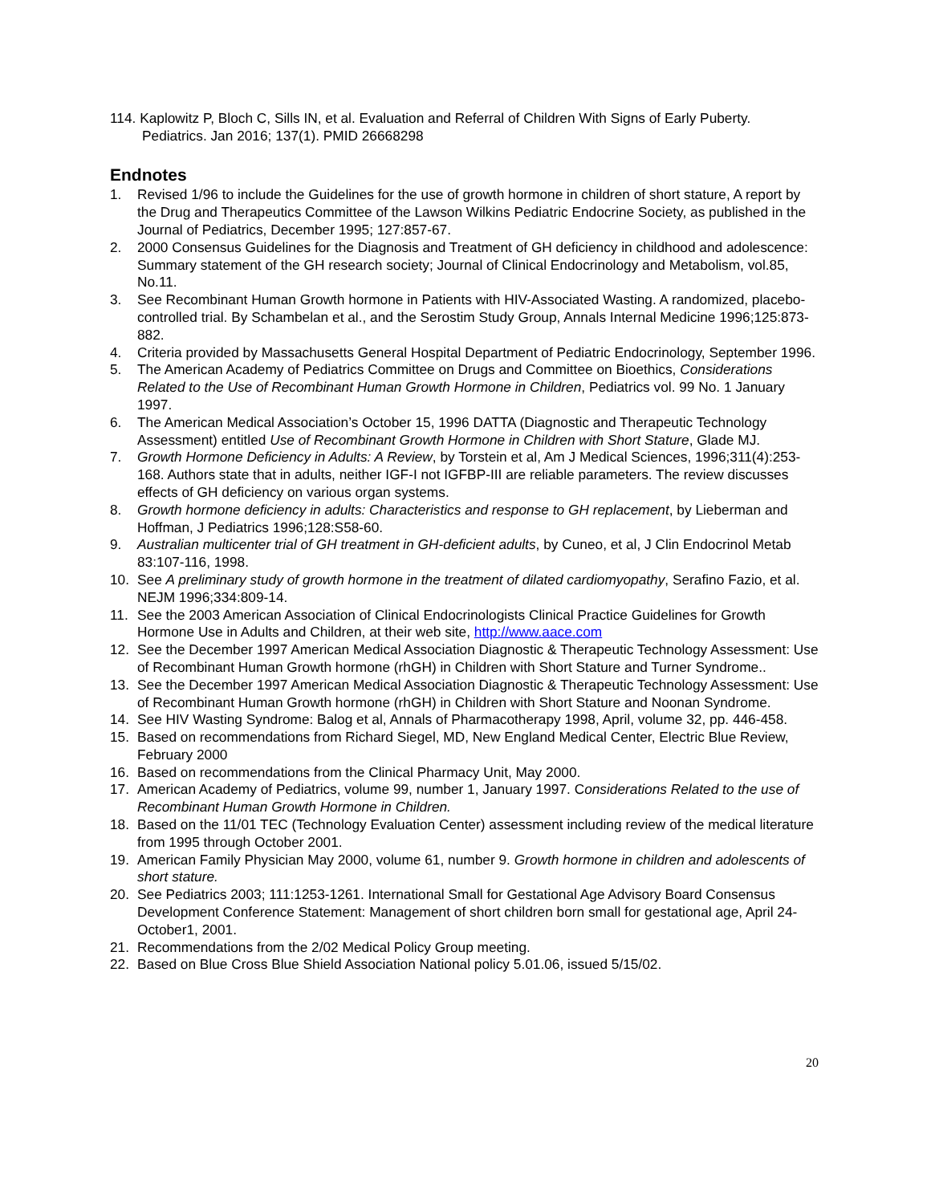114. Kaplowitz P, Bloch C, Sills IN, et al. Evaluation and Referral of Children With Signs of Early Puberty. Pediatrics. Jan 2016; 137(1). PMID 26668298
Endnotes
1. Revised 1/96 to include the Guidelines for the use of growth hormone in children of short stature, A report by the Drug and Therapeutics Committee of the Lawson Wilkins Pediatric Endocrine Society, as published in the Journal of Pediatrics, December 1995; 127:857-67.
2. 2000 Consensus Guidelines for the Diagnosis and Treatment of GH deficiency in childhood and adolescence: Summary statement of the GH research society; Journal of Clinical Endocrinology and Metabolism, vol.85, No.11.
3. See Recombinant Human Growth hormone in Patients with HIV-Associated Wasting. A randomized, placebo-controlled trial. By Schambelan et al., and the Serostim Study Group, Annals Internal Medicine 1996;125:873-882.
4. Criteria provided by Massachusetts General Hospital Department of Pediatric Endocrinology, September 1996.
5. The American Academy of Pediatrics Committee on Drugs and Committee on Bioethics, Considerations Related to the Use of Recombinant Human Growth Hormone in Children, Pediatrics vol. 99 No. 1 January 1997.
6. The American Medical Association’s October 15, 1996 DATTA (Diagnostic and Therapeutic Technology Assessment) entitled Use of Recombinant Growth Hormone in Children with Short Stature, Glade MJ.
7. Growth Hormone Deficiency in Adults: A Review, by Torstein et al, Am J Medical Sciences, 1996;311(4):253-168. Authors state that in adults, neither IGF-I not IGFBP-III are reliable parameters. The review discusses effects of GH deficiency on various organ systems.
8. Growth hormone deficiency in adults: Characteristics and response to GH replacement, by Lieberman and Hoffman, J Pediatrics 1996;128:S58-60.
9. Australian multicenter trial of GH treatment in GH-deficient adults, by Cuneo, et al, J Clin Endocrinol Metab 83:107-116, 1998.
10. See A preliminary study of growth hormone in the treatment of dilated cardiomyopathy, Serafino Fazio, et al. NEJM 1996;334:809-14.
11. See the 2003 American Association of Clinical Endocrinologists Clinical Practice Guidelines for Growth Hormone Use in Adults and Children, at their web site, http://www.aace.com
12. See the December 1997 American Medical Association Diagnostic & Therapeutic Technology Assessment: Use of Recombinant Human Growth hormone (rhGH) in Children with Short Stature and Turner Syndrome..
13. See the December 1997 American Medical Association Diagnostic & Therapeutic Technology Assessment: Use of Recombinant Human Growth hormone (rhGH) in Children with Short Stature and Noonan Syndrome.
14. See HIV Wasting Syndrome: Balog et al, Annals of Pharmacotherapy 1998, April, volume 32, pp. 446-458.
15. Based on recommendations from Richard Siegel, MD, New England Medical Center, Electric Blue Review, February 2000
16. Based on recommendations from the Clinical Pharmacy Unit, May 2000.
17. American Academy of Pediatrics, volume 99, number 1, January 1997. Considerations Related to the use of Recombinant Human Growth Hormone in Children.
18. Based on the 11/01 TEC (Technology Evaluation Center) assessment including review of the medical literature from 1995 through October 2001.
19. American Family Physician May 2000, volume 61, number 9. Growth hormone in children and adolescents of short stature.
20. See Pediatrics 2003; 111:1253-1261. International Small for Gestational Age Advisory Board Consensus Development Conference Statement: Management of short children born small for gestational age, April 24-October1, 2001.
21. Recommendations from the 2/02 Medical Policy Group meeting.
22. Based on Blue Cross Blue Shield Association National policy 5.01.06, issued 5/15/02.
20